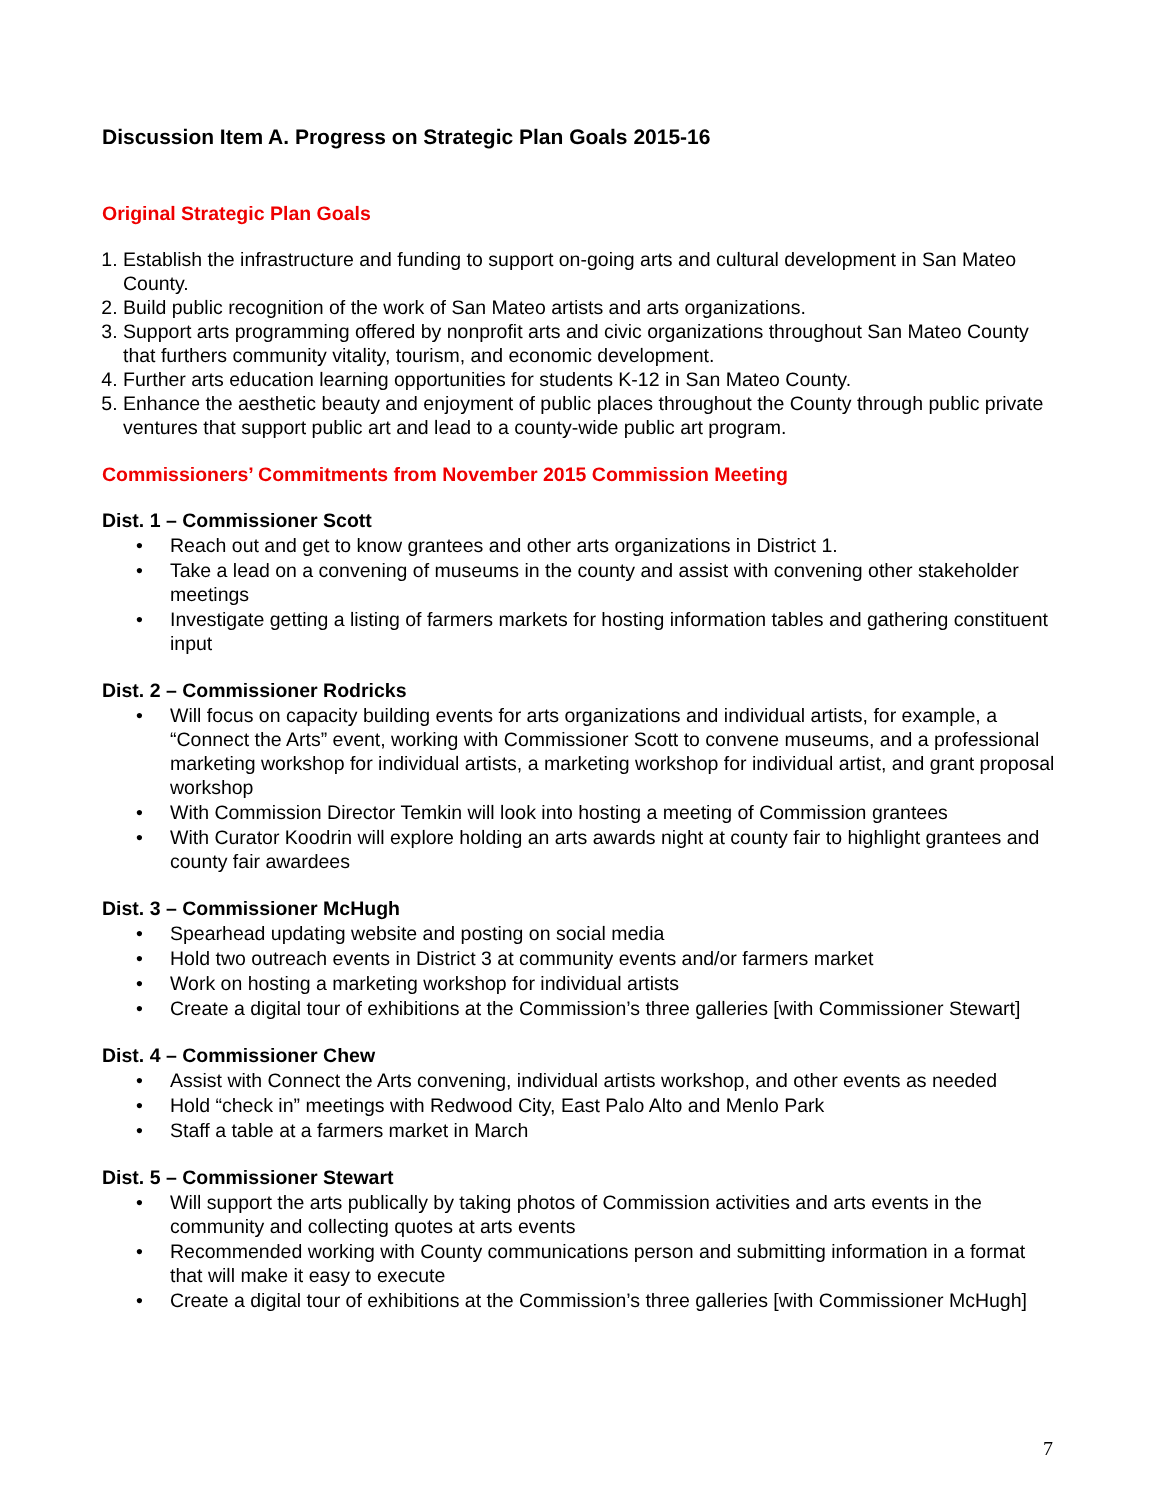Discussion Item A. Progress on Strategic Plan Goals 2015-16
Original Strategic Plan Goals
1. Establish the infrastructure and funding to support on-going arts and cultural development in San Mateo County.
2. Build public recognition of the work of San Mateo artists and arts organizations.
3. Support arts programming offered by nonprofit arts and civic organizations throughout San Mateo County that furthers community vitality, tourism, and economic development.
4. Further arts education learning opportunities for students K-12 in San Mateo County.
5. Enhance the aesthetic beauty and enjoyment of public places throughout the County through public private ventures that support public art and lead to a county-wide public art program.
Commissioners’ Commitments from November 2015 Commission Meeting
Dist. 1 – Commissioner Scott
• Reach out and get to know grantees and other arts organizations in District 1.
• Take a lead on a convening of museums in the county and assist with convening other stakeholder meetings
• Investigate getting a listing of farmers markets for hosting information tables and gathering constituent input
Dist. 2 – Commissioner Rodricks
• Will focus on capacity building events for arts organizations and individual artists, for example, a “Connect the Arts” event, working with Commissioner Scott to convene museums, and a professional marketing workshop for individual artists, a marketing workshop for individual artist, and grant proposal workshop
• With Commission Director Temkin will look into hosting a meeting of Commission grantees
• With Curator Koodrin will explore holding an arts awards night at county fair to highlight grantees and county fair awardees
Dist. 3 – Commissioner McHugh
• Spearhead updating website and posting on social media
• Hold two outreach events in District 3 at community events and/or farmers market
• Work on hosting a marketing workshop for individual artists
• Create a digital tour of exhibitions at the Commission’s three galleries [with Commissioner Stewart]
Dist. 4 – Commissioner Chew
• Assist with Connect the Arts convening, individual artists workshop, and other events as needed
• Hold “check in” meetings with Redwood City, East Palo Alto and Menlo Park
• Staff a table at a farmers market in March
Dist. 5 – Commissioner Stewart
• Will support the arts publically by taking photos of Commission activities and arts events in the community and collecting quotes at arts events
• Recommended working with County communications person and submitting information in a format that will make it easy to execute
• Create a digital tour of exhibitions at the Commission’s three galleries [with Commissioner McHugh]
7